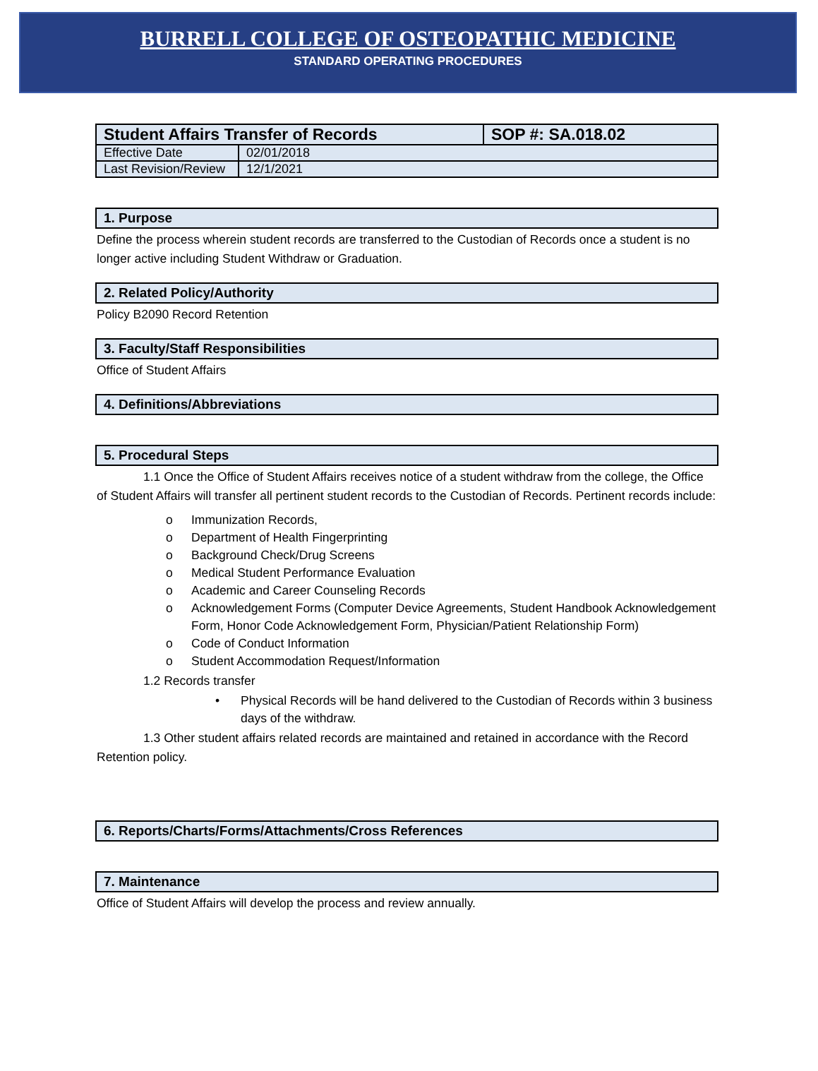BURRELL COLLEGE OF OSTEOPATHIC MEDICINE
STANDARD OPERATING PROCEDURES
| Student Affairs Transfer of Records | | SOP #: SA.018.02 |
| Effective Date | 02/01/2018 | |
| Last Revision/Review | 12/1/2021 | |
1. Purpose
Define the process wherein student records are transferred to the Custodian of Records once a student is no longer active including Student Withdraw or Graduation.
2. Related Policy/Authority
Policy B2090 Record Retention
3. Faculty/Staff Responsibilities
Office of Student Affairs
4. Definitions/Abbreviations
5. Procedural Steps
1.1 Once the Office of Student Affairs receives notice of a student withdraw from the college, the Office of Student Affairs will transfer all pertinent student records to the Custodian of Records. Pertinent records include:
o Immunization Records,
o Department of Health Fingerprinting
o Background Check/Drug Screens
o Medical Student Performance Evaluation
o Academic and Career Counseling Records
o Acknowledgement Forms (Computer Device Agreements, Student Handbook Acknowledgement Form, Honor Code Acknowledgement Form, Physician/Patient Relationship Form)
o Code of Conduct Information
o Student Accommodation Request/Information
1.2 Records transfer
• Physical Records will be hand delivered to the Custodian of Records within 3 business days of the withdraw.
1.3 Other student affairs related records are maintained and retained in accordance with the Record Retention policy.
6. Reports/Charts/Forms/Attachments/Cross References
7. Maintenance
Office of Student Affairs will develop the process and review annually.